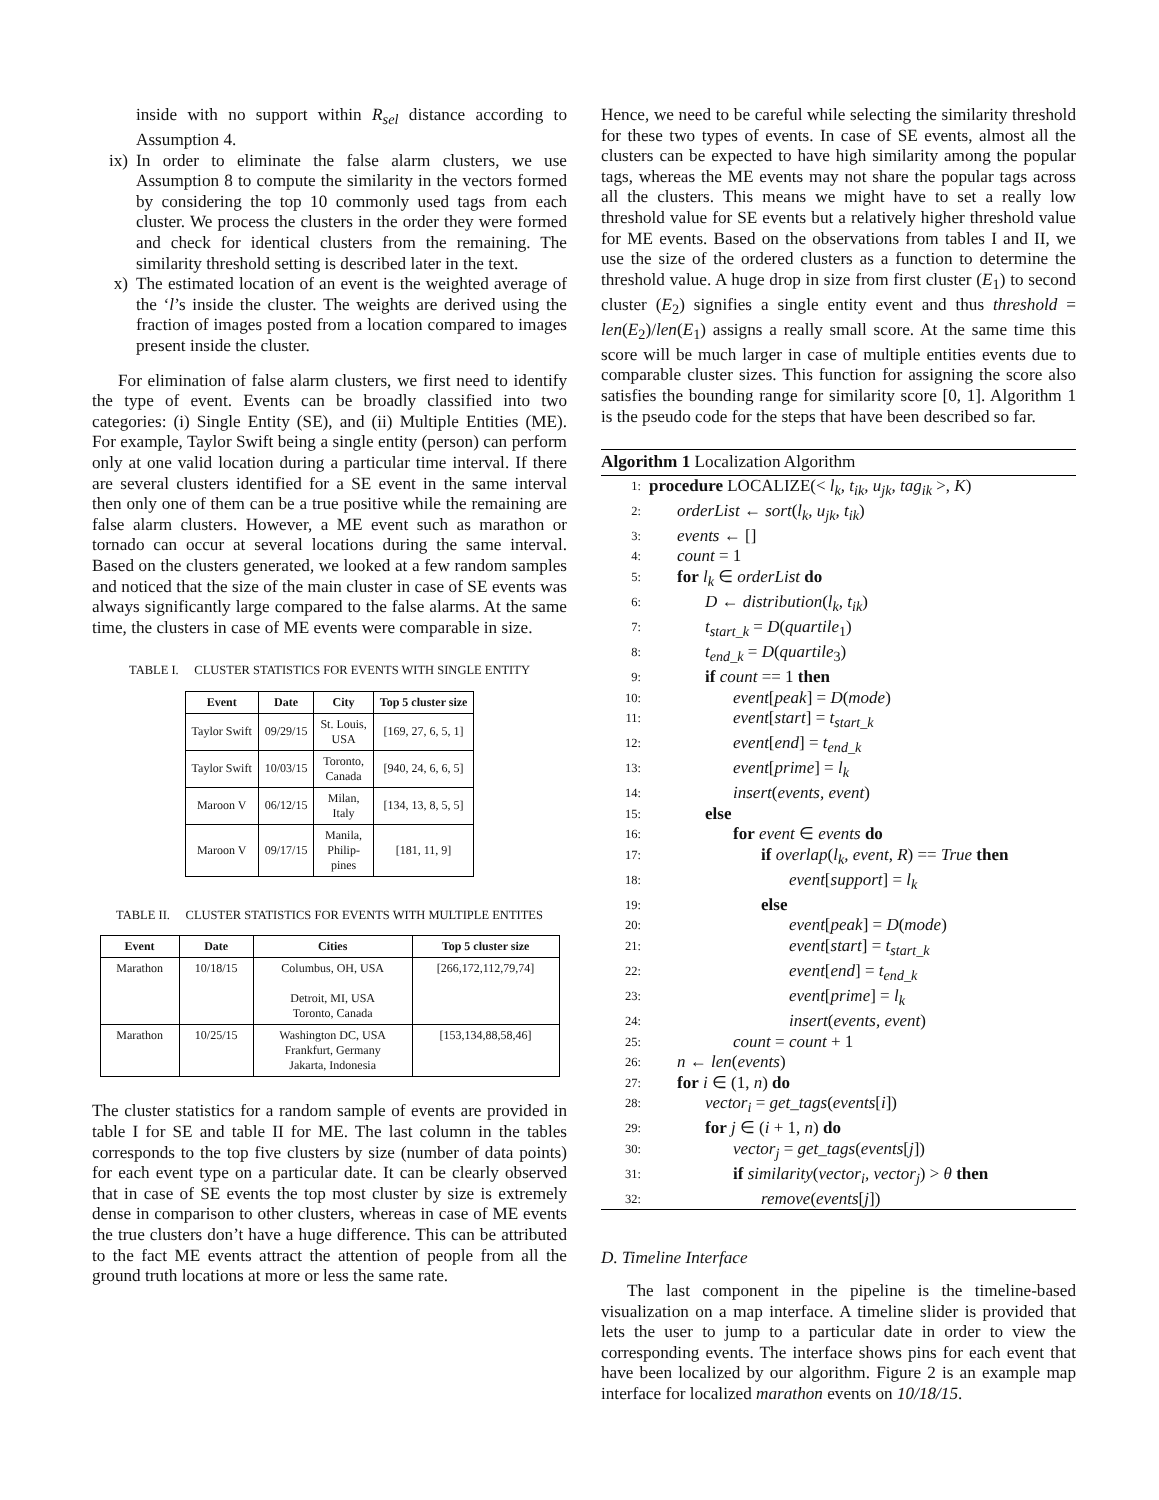inside with no support within R<sub>sel</sub> distance according to Assumption 4.
ix) In order to eliminate the false alarm clusters, we use Assumption 8 to compute the similarity in the vectors formed by considering the top 10 commonly used tags from each cluster. We process the clusters in the order they were formed and check for identical clusters from the remaining. The similarity threshold setting is described later in the text.
x) The estimated location of an event is the weighted average of the ‘l’s inside the cluster. The weights are derived using the fraction of images posted from a location compared to images present inside the cluster.
For elimination of false alarm clusters, we first need to identify the type of event. Events can be broadly classified into two categories: (i) Single Entity (SE), and (ii) Multiple Entities (ME). For example, Taylor Swift being a single entity (person) can perform only at one valid location during a particular time interval. If there are several clusters identified for a SE event in the same interval then only one of them can be a true positive while the remaining are false alarm clusters. However, a ME event such as marathon or tornado can occur at several locations during the same interval. Based on the clusters generated, we looked at a few random samples and noticed that the size of the main cluster in case of SE events was always significantly large compared to the false alarms. At the same time, the clusters in case of ME events were comparable in size.
TABLE I. CLUSTER STATISTICS FOR EVENTS WITH SINGLE ENTITY
| Event | Date | City | Top 5 cluster size |
| --- | --- | --- | --- |
| Taylor Swift | 09/29/15 | St. Louis, USA | [169, 27, 6, 5, 1] |
| Taylor Swift | 10/03/15 | Toronto, Canada | [940, 24, 6, 6, 5] |
| Maroon V | 06/12/15 | Milan, Italy | [134, 13, 8, 5, 5] |
| Maroon V | 09/17/15 | Manila, Philip- pines | [181, 11, 9] |
TABLE II. CLUSTER STATISTICS FOR EVENTS WITH MULTIPLE ENTITES
| Event | Date | Cities | Top 5 cluster size |
| --- | --- | --- | --- |
| Marathon | 10/18/15 | Columbus, OH, USA Detroit, MI, USA Toronto, Canada | [266,172,112,79,74] |
| Marathon | 10/25/15 | Washington DC, USA Frankfurt, Germany Jakarta, Indonesia | [153,134,88,58,46] |
The cluster statistics for a random sample of events are provided in table I for SE and table II for ME. The last column in the tables corresponds to the top five clusters by size (number of data points) for each event type on a particular date. It can be clearly observed that in case of SE events the top most cluster by size is extremely dense in comparison to other clusters, whereas in case of ME events the true clusters don’t have a huge difference. This can be attributed to the fact ME events attract the attention of people from all the ground truth locations at more or less the same rate.
Hence, we need to be careful while selecting the similarity threshold for these two types of events. In case of SE events, almost all the clusters can be expected to have high similarity among the popular tags, whereas the ME events may not share the popular tags across all the clusters. This means we might have to set a really low threshold value for SE events but a relatively higher threshold value for ME events. Based on the observations from tables I and II, we use the size of the ordered clusters as a function to determine the threshold value. A huge drop in size from first cluster (E<sub>1</sub>) to second cluster (E<sub>2</sub>) signifies a single entity event and thus threshold = len(E<sub>2</sub>)/len(E<sub>1</sub>) assigns a really small score. At the same time this score will be much larger in case of multiple entities events due to comparable cluster sizes. This function for assigning the score also satisfies the bounding range for similarity score [0, 1]. Algorithm 1 is the pseudo code for the steps that have been described so far.
Algorithm 1 Localization Algorithm
1: procedure LOCALIZE(< l<sub>k</sub>, t<sub>ik</sub>, u<sub>jk</sub>, tag<sub>ik</sub> >, K)
2: orderList ← sort(l<sub>k</sub>, u<sub>jk</sub>, t<sub>ik</sub>)
3: events ← []
4: count = 1
5: for l<sub>k</sub> ∈ orderList do
6: D ← distribution(l<sub>k</sub>, t<sub>ik</sub>)
7: t<sub>start_k</sub> = D(quartile<sub>1</sub>)
8: t<sub>end_k</sub> = D(quartile<sub>3</sub>)
9: if count == 1 then
10: event[peak] = D(mode)
11: event[start] = t<sub>start_k</sub>
12: event[end] = t<sub>end_k</sub>
13: event[prime] = l<sub>k</sub>
14: insert(events, event)
15: else
16: for event ∈ events do
17: if overlap(l<sub>k</sub>, event, R) == True then
18: event[support] = l<sub>k</sub>
19: else
20: event[peak] = D(mode)
21: event[start] = t<sub>start_k</sub>
22: event[end] = t<sub>end_k</sub>
23: event[prime] = l<sub>k</sub>
24: insert(events, event)
25: count = count + 1
26: n ← len(events)
27: for i ∈ (1, n) do
28: vector<sub>i</sub> = get_tags(events[i])
29: for j ∈ (i + 1, n) do
30: vector<sub>j</sub> = get_tags(events[j])
31: if similarity(vector<sub>i</sub>, vector<sub>j</sub>) > θ then
32: remove(events[j])
D. Timeline Interface
The last component in the pipeline is the timeline-based visualization on a map interface. A timeline slider is provided that lets the user to jump to a particular date in order to view the corresponding events. The interface shows pins for each event that have been localized by our algorithm. Figure 2 is an example map interface for localized marathon events on 10/18/15.